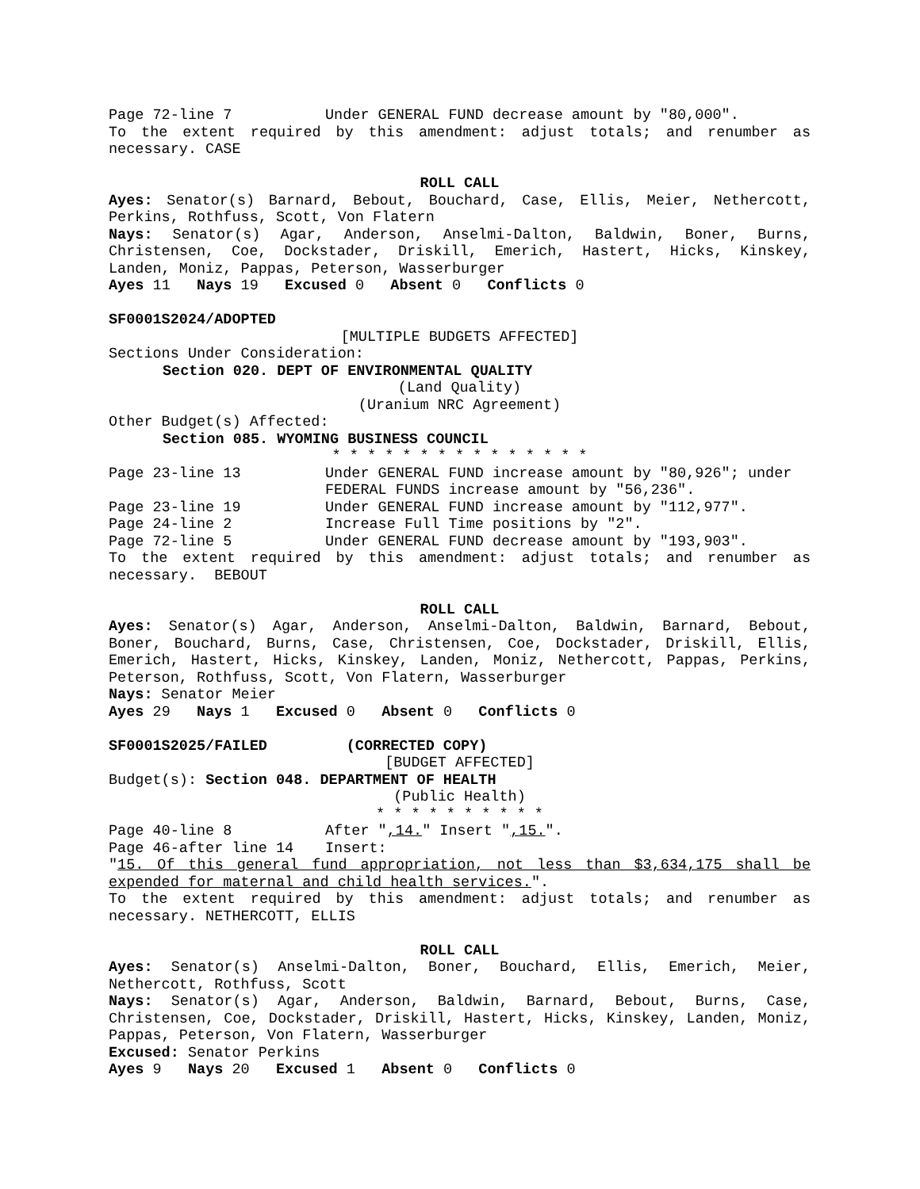Page 72-line 7 Under GENERAL FUND decrease amount by "80,000".
To the extent required by this amendment: adjust totals; and renumber as necessary. CASE
ROLL CALL
Ayes: Senator(s) Barnard, Bebout, Bouchard, Case, Ellis, Meier, Nethercott, Perkins, Rothfuss, Scott, Von Flatern
Nays: Senator(s) Agar, Anderson, Anselmi-Dalton, Baldwin, Boner, Burns, Christensen, Coe, Dockstader, Driskill, Emerich, Hastert, Hicks, Kinskey, Landen, Moniz, Pappas, Peterson, Wasserburger
Ayes 11 Nays 19 Excused 0 Absent 0 Conflicts 0
SF0001S2024/ADOPTED
[MULTIPLE BUDGETS AFFECTED]
Sections Under Consideration:
Section 020. DEPT OF ENVIRONMENTAL QUALITY
(Land Quality)
(Uranium NRC Agreement)
Other Budget(s) Affected:
Section 085. WYOMING BUSINESS COUNCIL
* * * * * * * * * * * * * * *
Page 23-line 13 Under GENERAL FUND increase amount by "80,926"; under FEDERAL FUNDS increase amount by "56,236".
Page 23-line 19 Under GENERAL FUND increase amount by "112,977".
Page 24-line 2 Increase Full Time positions by "2".
Page 72-line 5 Under GENERAL FUND decrease amount by "193,903".
To the extent required by this amendment: adjust totals; and renumber as necessary. BEBOUT
ROLL CALL
Ayes: Senator(s) Agar, Anderson, Anselmi-Dalton, Baldwin, Barnard, Bebout, Boner, Bouchard, Burns, Case, Christensen, Coe, Dockstader, Driskill, Ellis, Emerich, Hastert, Hicks, Kinskey, Landen, Moniz, Nethercott, Pappas, Perkins, Peterson, Rothfuss, Scott, Von Flatern, Wasserburger
Nays: Senator Meier
Ayes 29 Nays 1 Excused 0 Absent 0 Conflicts 0
SF0001S2025/FAILED (CORRECTED COPY)
[BUDGET AFFECTED]
Budget(s): Section 048. DEPARTMENT OF HEALTH
(Public Health)
* * * * * * * * * *
Page 40-line 8 After ",14." Insert ",15.".
Page 46-after line 14 Insert:
"15. Of this general fund appropriation, not less than $3,634,175 shall be expended for maternal and child health services.".
To the extent required by this amendment: adjust totals; and renumber as necessary. NETHERCOTT, ELLIS
ROLL CALL
Ayes: Senator(s) Anselmi-Dalton, Boner, Bouchard, Ellis, Emerich, Meier, Nethercott, Rothfuss, Scott
Nays: Senator(s) Agar, Anderson, Baldwin, Barnard, Bebout, Burns, Case, Christensen, Coe, Dockstader, Driskill, Hastert, Hicks, Kinskey, Landen, Moniz, Pappas, Peterson, Von Flatern, Wasserburger
Excused: Senator Perkins
Ayes 9 Nays 20 Excused 1 Absent 0 Conflicts 0